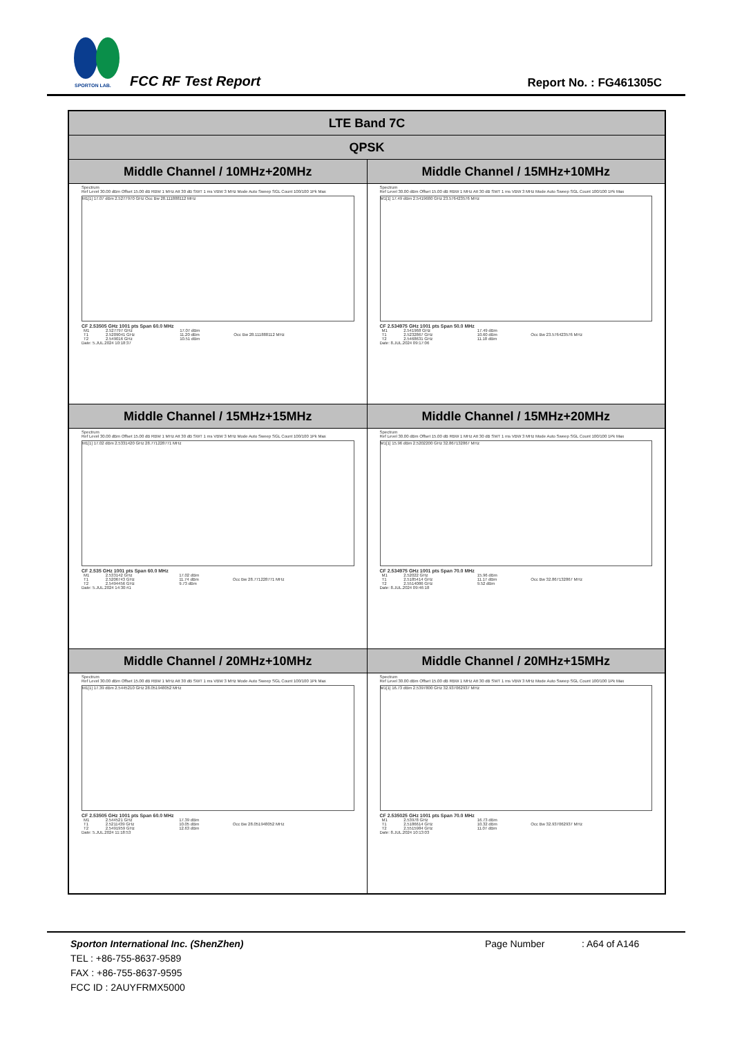SPORTON LAB.
FCC RF Test Report Report No. : FG461305C
| LTE Band 7C | |
| --- | --- |
| QPSK | |
| Middle Channel / 10MHz+20MHz | Middle Channel / 15MHz+10MHz |
| Spectrum Ref Level 30.00 dBm Offset 15.00 dB RBW 1 MHz Att 30 dB SWT 1 ms VBW 3 MHz Mode Auto Sweep SGL Count 100/100 1Pk Max M1[1] 17.07 dBm 2.5277970 GHz Occ Bw 28.111888112 MHz CF 2.53505 GHz 1001 pts Span 60.0 MHz / M1 / 2.527797 GHz / 17.07 dBm / / / T1 / 2.5209041 GHz / 11.20 dBm / Occ Bw 28.111888112 MHz / / T2 / 2.549016 GHz / 10.51 dBm / / Date: 5.JUL.2024 10:18:37 | Spectrum Ref Level 30.00 dBm Offset 15.00 dB RBW 1 MHz Att 30 dB SWT 1 ms VBW 3 MHz Mode Auto Sweep SGL Count 100/100 1Pk Max M1[1] 17.49 dBm 2.5419680 GHz 23.576423576 MHz CF 2.534975 GHz 1001 pts Span 50.0 MHz / M1 / 2.541968 GHz / 17.49 dBm / / / T1 / 2.5232867 GHz / 10.60 dBm / Occ Bw 23.576423576 MHz / / T2 / 2.5468631 GHz / 11.18 dBm / / Date: 8.JUL.2024 09:17:06 |
| Middle Channel / 15MHz+15MHz | Middle Channel / 15MHz+20MHz |
| Spectrum Ref Level 30.00 dBm Offset 15.00 dB RBW 1 MHz Att 30 dB SWT 1 ms VBW 3 MHz Mode Auto Sweep SGL Count 100/100 1Pk Max M1[1] 17.02 dBm 2.5331420 GHz 28.771228771 MHz CF 2.535 GHz 1001 pts Span 60.0 MHz / M1 / 2.533142 GHz / 17.02 dBm / / / T1 / 2.5206743 GHz / 11.74 dBm / Occ Bw 28.771228771 MHz / / T2 / 2.5494456 GHz / 9.73 dBm / / Date: 5.JUL.2024 14:30:41 | Spectrum Ref Level 30.00 dBm Offset 15.00 dB RBW 1 MHz Att 30 dB SWT 1 ms VBW 3 MHz Mode Auto Sweep SGL Count 100/100 1Pk Max M1[1] 15.96 dBm 2.5202200 GHz 32.867132867 MHz CF 2.534975 GHz 1001 pts Span 70.0 MHz / M1 / 2.52022 GHz / 15.96 dBm / / / T1 / 2.5185414 GHz / 11.17 dBm / Occ Bw 32.867132867 MHz / / T2 / 2.5514086 GHz / 9.52 dBm / / Date: 8.JUL.2024 09:46:18 |
| Middle Channel / 20MHz+10MHz | Middle Channel / 20MHz+15MHz |
| Spectrum Ref Level 30.00 dBm Offset 15.00 dB RBW 1 MHz Att 30 dB SWT 1 ms VBW 3 MHz Mode Auto Sweep SGL Count 100/100 1Pk Max M1[1] 17.39 dBm 2.5445210 GHz 28.051948052 MHz CF 2.53505 GHz 1001 pts Span 60.0 MHz / M1 / 2.544521 GHz / 17.39 dBm / / / T1 / 2.5211439 GHz / 10.05 dBm / Occ Bw 28.051948052 MHz / / T2 / 2.5491959 GHz / 12.63 dBm / / Date: 5.JUL.2024 11:18:53 | Spectrum Ref Level 30.00 dBm Offset 15.00 dB RBW 1 MHz Att 30 dB SWT 1 ms VBW 3 MHz Mode Auto Sweep SGL Count 100/100 1Pk Max M1[1] 16.73 dBm 2.5397800 GHz 32.937062937 MHz CF 2.535025 GHz 1001 pts Span 70.0 MHz / M1 / 2.53978 GHz / 16.73 dBm / / / T1 / 2.5186614 GHz / 10.32 dBm / Occ Bw 32.937062937 MHz / / T2 / 2.5515984 GHz / 11.07 dBm / / Date: 8.JUL.2024 10:13:03 |
Sporton International Inc. (ShenZhen) Page Number: A64 of A146
TEL : +86-755-8637-9589
FAX : +86-755-8637-9595
FCC ID : 2AUYFRMX5000